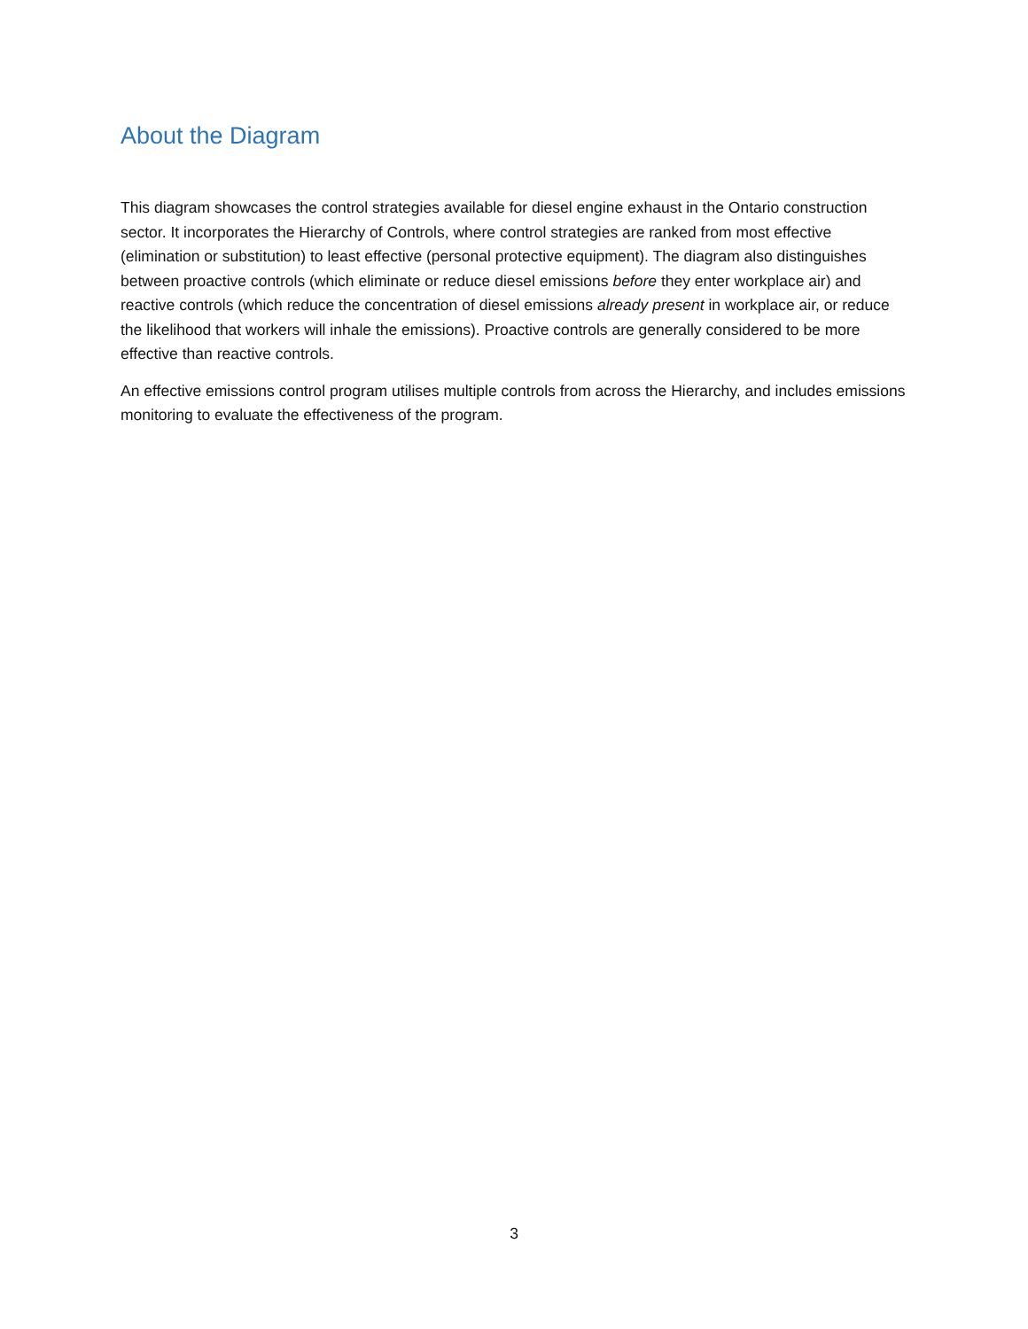About the Diagram
This diagram showcases the control strategies available for diesel engine exhaust in the Ontario construction sector. It incorporates the Hierarchy of Controls, where control strategies are ranked from most effective (elimination or substitution) to least effective (personal protective equipment). The diagram also distinguishes between proactive controls (which eliminate or reduce diesel emissions before they enter workplace air) and reactive controls (which reduce the concentration of diesel emissions already present in workplace air, or reduce the likelihood that workers will inhale the emissions). Proactive controls are generally considered to be more effective than reactive controls.
An effective emissions control program utilises multiple controls from across the Hierarchy, and includes emissions monitoring to evaluate the effectiveness of the program.
3